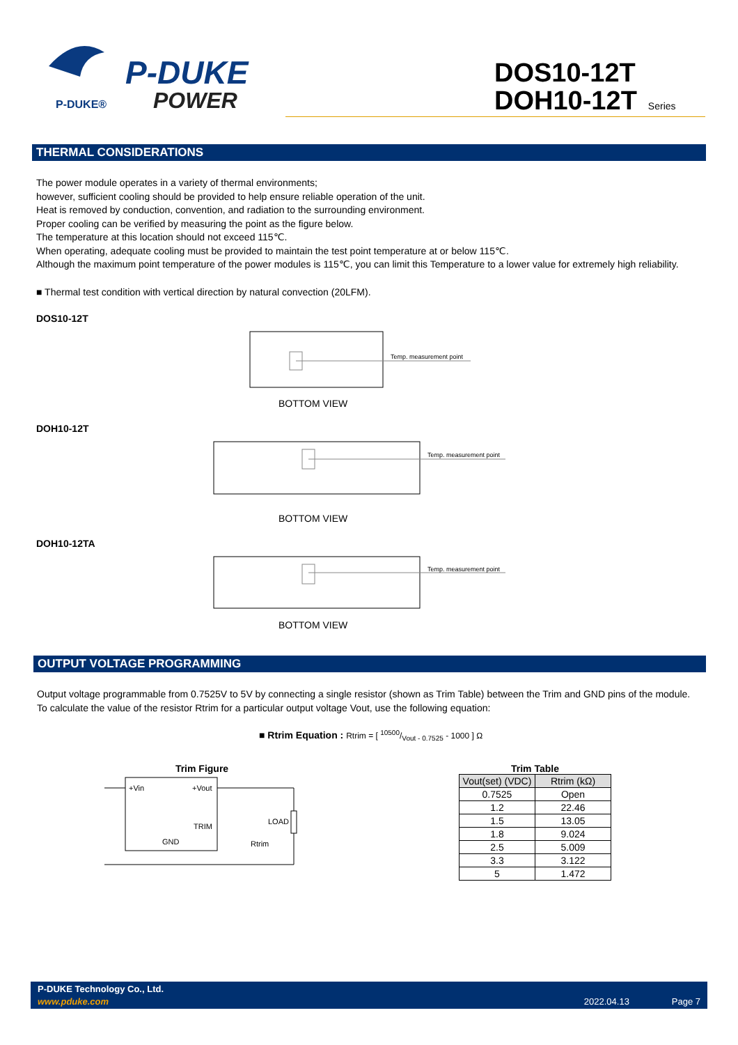P-DUKE®
P-DUKE
POWER
DOS10-12T
DOH10-12T Series
THERMAL CONSIDERATIONS
The power module operates in a variety of thermal environments;
however, sufficient cooling should be provided to help ensure reliable operation of the unit.
Heat is removed by conduction, convention, and radiation to the surrounding environment.
Proper cooling can be verified by measuring the point as the figure below.
The temperature at this location should not exceed 115℃.
When operating, adequate cooling must be provided to maintain the test point temperature at or below 115℃.
Although the maximum point temperature of the power modules is 115℃, you can limit this Temperature to a lower value for extremely high reliability.
■ Thermal test condition with vertical direction by natural convection (20LFM).
DOS10-12T
Temp. measurement point
BOTTOM VIEW
DOH10-12T
Temp. measurement point
BOTTOM VIEW
DOH10-12TA
Temp. measurement point
BOTTOM VIEW
OUTPUT VOLTAGE PROGRAMMING
Output voltage programmable from 0.7525V to 5V by connecting a single resistor (shown as Trim Table) between the Trim and GND pins of the module.
To calculate the value of the resistor Rtrim for a particular output voltage Vout, use the following equation:
■ Rtrim Equation : Rtrim = [ 10500/Vout - 0.7525 - 1000 ] Ω
Trim Figure
+Vin
+Vout
TRIM
GND
LOAD
Rtrim
Trim Table
| Vout(set) (VDC) | Rtrim (kΩ) |
| --- | --- |
| 0.7525 | Open |
| 1.2 | 22.46 |
| 1.5 | 13.05 |
| 1.8 | 9.024 |
| 2.5 | 5.009 |
| 3.3 | 3.122 |
| 5 | 1.472 |
P-DUKE Technology Co., Ltd.
www.pduke.com 2022.04.13 Page 7